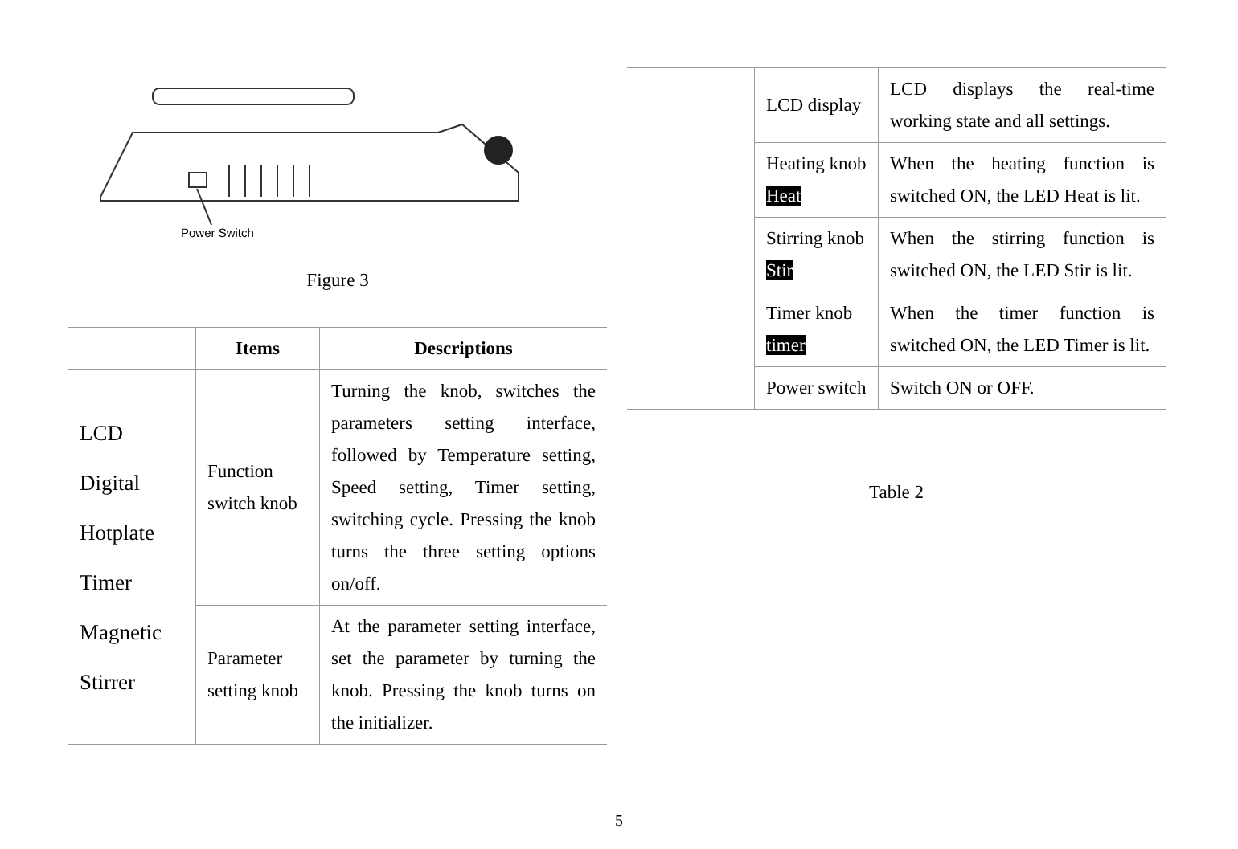Power Switch
Figure 3
| | Items | Descriptions |
| --- | --- | --- |
| LCD Digital Hotplate Timer Magnetic Stirrer | Function switch knob | Turning the knob, switches the parameters setting interface, followed by Temperature setting, Speed setting, Timer setting, switching cycle. Pressing the knob turns the three setting options on/off. |
| | Parameter setting knob | At the parameter setting interface, set the parameter by turning the knob. Pressing the knob turns on the initializer. |
| | LCD display | LCD displays the real-time working state and all settings. |
| | Heating knob Heat | When the heating function is switched ON, the LED Heat is lit. |
| | Stirring knob Stir | When the stirring function is switched ON, the LED Stir is lit. |
| | Timer knob timer | When the timer function is switched ON, the LED Timer is lit. |
| | Power switch | Switch ON or OFF. |
Table 2
5